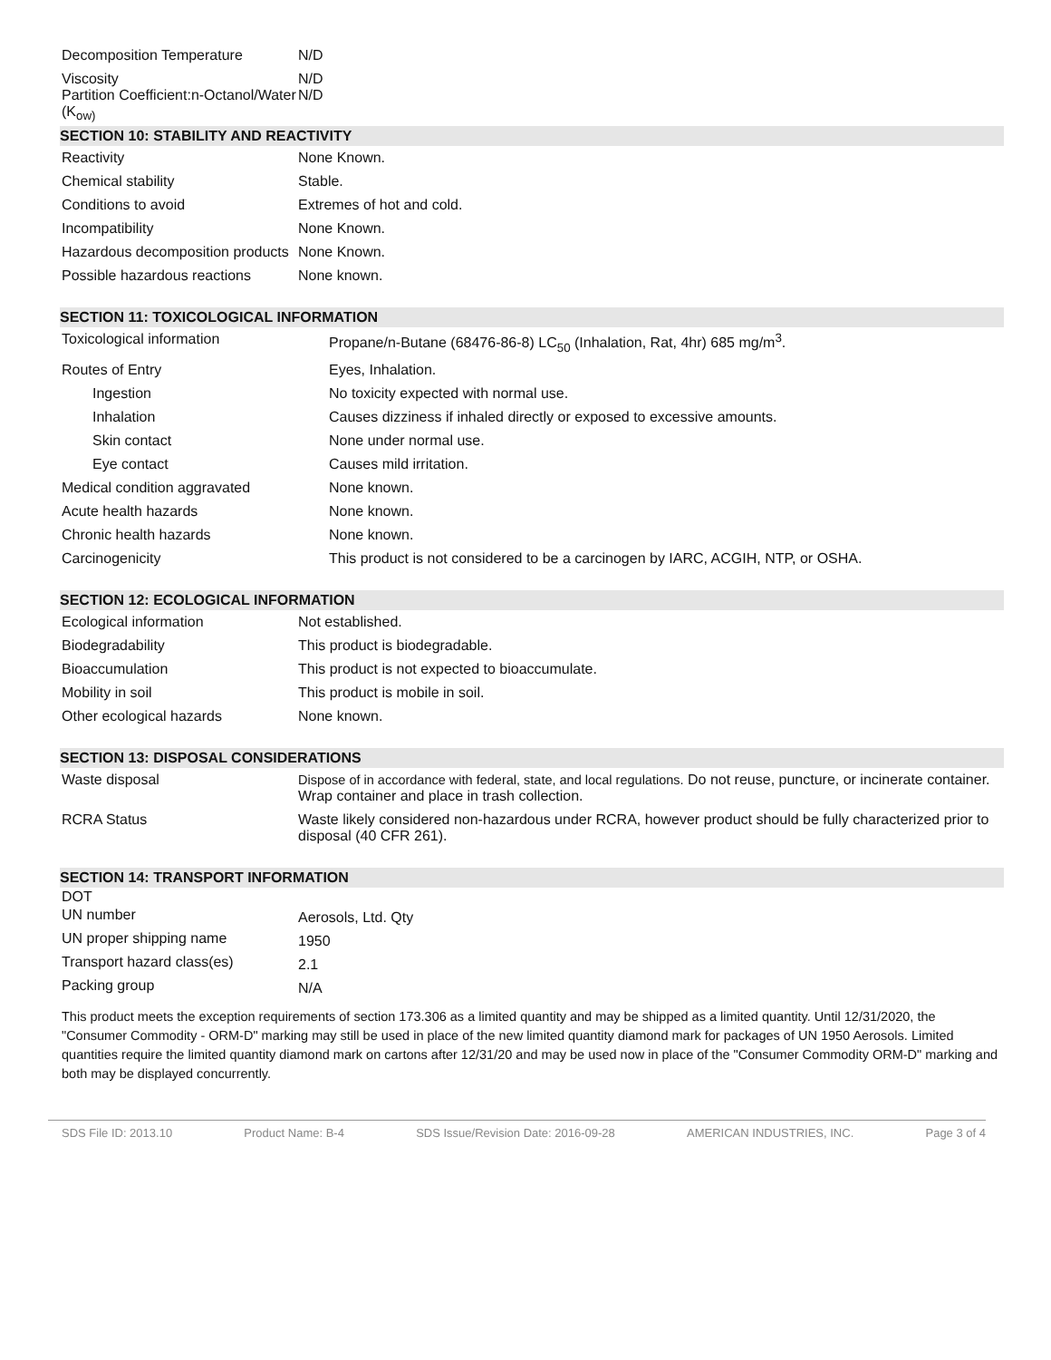| Decomposition Temperature | N/D |
| Viscosity Partition Coefficient:n-Octanol/Water (K<sub>ow)</sub> | N/D N/D |
SECTION 10: STABILITY AND REACTIVITY
| Reactivity | None Known. |
| Chemical stability | Stable. |
| Conditions to avoid | Extremes of hot and cold. |
| Incompatibility | None Known. |
| Hazardous decomposition products | None Known. |
| Possible hazardous reactions | None known. |
SECTION 11: TOXICOLOGICAL INFORMATION
| Toxicological information | Propane/n-Butane (68476-86-8) LC<sub>50</sub> (Inhalation, Rat, 4hr) 685 mg/m<sup>3</sup>. |
| Routes of Entry | Eyes, Inhalation. |
| Ingestion | No toxicity expected with normal use. |
| Inhalation | Causes dizziness if inhaled directly or exposed to excessive amounts. |
| Skin contact | None under normal use. |
| Eye contact | Causes mild irritation. |
| Medical condition aggravated | None known. |
| Acute health hazards | None known. |
| Chronic health hazards | None known. |
| Carcinogenicity | This product is not considered to be a carcinogen by IARC, ACGIH, NTP, or OSHA. |
SECTION 12: ECOLOGICAL INFORMATION
| Ecological information | Not established. |
| Biodegradability | This product is biodegradable. |
| Bioaccumulation | This product is not expected to bioaccumulate. |
| Mobility in soil | This product is mobile in soil. |
| Other ecological hazards | None known. |
SECTION 13: DISPOSAL CONSIDERATIONS
| Waste disposal | Dispose of in accordance with federal, state, and local regulations. Do not reuse, puncture, or incinerate container. Wrap container and place in trash collection. |
| RCRA Status | Waste likely considered non-hazardous under RCRA, however product should be fully characterized prior to disposal (40 CFR 261). |
SECTION 14: TRANSPORT INFORMATION
| DOT | |
| UN number | Aerosols, Ltd. Qty |
| UN proper shipping name | 1950 |
| Transport hazard class(es) | 2.1 |
| Packing group | N/A |
This product meets the exception requirements of section 173.306 as a limited quantity and may be shipped as a limited quantity. Until 12/31/2020, the "Consumer Commodity - ORM-D" marking may still be used in place of the new limited quantity diamond mark for packages of UN 1950 Aerosols. Limited quantities require the limited quantity diamond mark on cartons after 12/31/20 and may be used now in place of the "Consumer Commodity ORM-D" marking and both may be displayed concurrently.
SDS File ID: 2013.10 Product Name: B-4 SDS Issue/Revision Date: 2016-09-28 AMERICAN INDUSTRIES, INC. Page 3 of 4